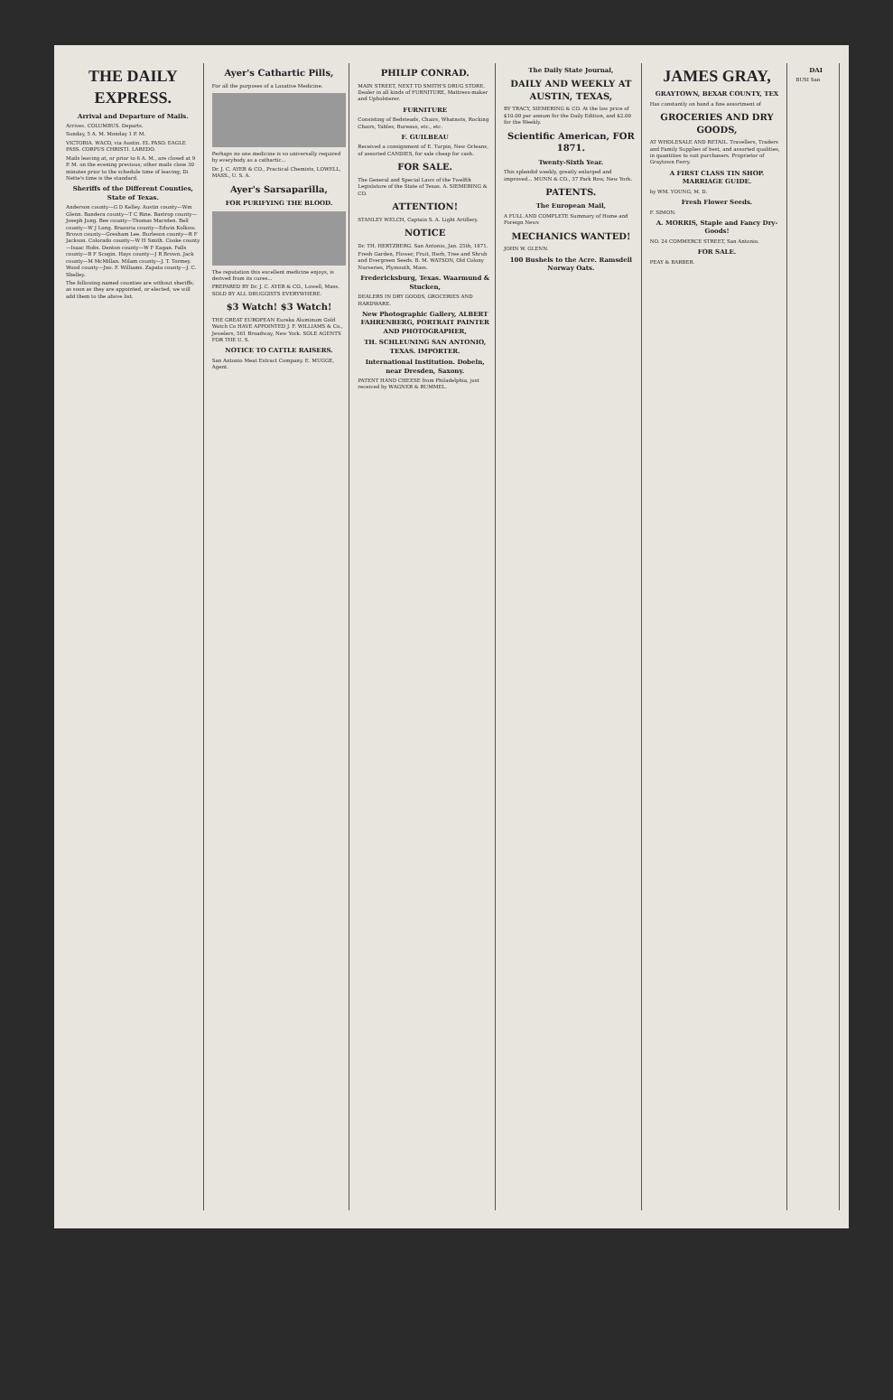THE DAILY EXPRESS.
Arrival and Departure of Mails.
Arrives. COLUMBUS. Departs.
Sunday, 5 A. M. Monday 1 P. M.
VICTORIA. WACO, via Austin. EL PASO. EAGLE PASS. CORPUS CHRISTI. LAREDO.
Mails leaving at, or prior to 6 A. M., are closed at 9 P. M. on the evening previous; other mails close 30 minutes prior to the schedule time of leaving; Di Nette's time is the standard.
Sheriffs of the Different Counties, State of Texas.
Anderson county—G D Kelley. Austin county—Wm Glenn. Bandera county—T C Rine. Bastrop county—Joseph Jung. Bee county—Thomas Marsden. Bell county—W J Long. Brazoria county—Edwin Kolkow. Brown county—Gresham Lee. Burleson county—R F Jackson. Colorado county—W H Smith. Cooke county—Isaac Hobs. Denton county—W F Eagan. Falls county—B F Scogin. Hays county—J R Brown. Jack county—M McMillan. Milam county—J. T. Tormey. Wood county—Jno. F. Williams. Zapata county—J. C. Shelley.
The following named counties are without sheriffs; as soon as they are appointed, or elected, we will add them to the above list.
Ayer's Cathartic Pills,
For all the purposes of a Laxative Medicine.
Perhaps no one medicine is so universally required by everybody as a cathartic...
Dr. J. C. AYER & CO., Practical Chemists, LOWELL, MASS., U. S. A.
Ayer's Sarsaparilla,
FOR PURIFYING THE BLOOD.
The reputation this excellent medicine enjoys, is derived from its cures...
PREPARED BY Dr. J. C. AYER & CO., Lowell, Mass. SOLD BY ALL DRUGGISTS EVERYWHERE.
$3 Watch! $3 Watch!
THE GREAT EUROPEAN Eureka Aluminum Gold Watch Co HAVE APPOINTED J. F. WILLIAMS & Co., Jewelers, 561 Broadway, New York. SOLE AGENTS FOR THE U. S.
NOTICE TO CATTLE RAISERS.
San Antonio Meat Extract Company. E. MUGGE, Agent.
PHILIP CONRAD.
MAIN STREET, NEXT TO SMITH'S DRUG STORE. Dealer in all kinds of FURNITURE, Mattress-maker and Upholsterer.
FURNITURE
Consisting of Bedsteads, Chairs, Whatnots, Rocking Chairs, Tables, Bureaus, etc., etc.
F. GUILBEAU
Received a consignment of E. Turpin, New Orleans, of assorted CANDIES, for sale cheap for cash.
FOR SALE.
The General and Special Laws of the Twelfth Legislature of the State of Texas. A. SIEMERING & CO.
ATTENTION!
STANLEY WELCH, Captain S. A. Light Artillery.
NOTICE
Dr. TH. HERTZBERG. San Antonio, Jan. 25th, 1871.
Fresh Garden, Flower, Fruit, Herb, Tree and Shrub and Evergreen Seeds. B. M. WATSON, Old Colony Nurseries, Plymouth, Mass.
Fredericksburg, Texas. Waarmund & Stucken,
DEALERS IN DRY GOODS, GROCERIES AND HARDWARE.
New Photographic Gallery, ALBERT FAHRENBERG, PORTRAIT PAINTER AND PHOTOGRAPHER,
TH. SCHLEUNING SAN ANTONIO, TEXAS. IMPORTER.
International Institution. Dobeln, near Dresden, Saxony.
PATENT HAND CHEESE from Philadelphia, just received by WAGNER & RUMMEL.
The Daily State Journal,
DAILY AND WEEKLY AT AUSTIN, TEXAS,
BY TRACY, SIEMERING & CO. At the low price of $10.00 per annum for the Daily Edition, and $2.00 for the Weekly.
Scientific American, FOR 1871.
Twenty-Sixth Year.
This splendid weekly, greatly enlarged and improved... MUNN & CO., 37 Park Row, New York.
PATENTS.
The European Mail,
A FULL AND COMPLETE Summary of Home and Foreign News
MECHANICS WANTED!
JOHN W. GLENN.
100 Bushels to the Acre. Ramsdell Norway Oats.
JAMES GRAY,
GRAYTOWN, BEXAR COUNTY, TEX
Has constantly on hand a fine assortment of
GROCERIES AND DRY GOODS,
AT WHOLESALE AND RETAIL. Travellers, Traders and Family Supplies of best, and assorted qualities, in quantities to suit purchasers. Proprietor of Graytown Ferry.
A FIRST CLASS TIN SHOP. MARRIAGE GUIDE.
by WM. YOUNG, M. D.
Fresh Flower Seeds.
F. SIMON.
A. MORRIS, Staple and Fancy Dry-Goods!
NO. 24 COMMERCE STREET, San Antonio.
FOR SALE.
PEAY & BARBER.
DAI
BUSI San